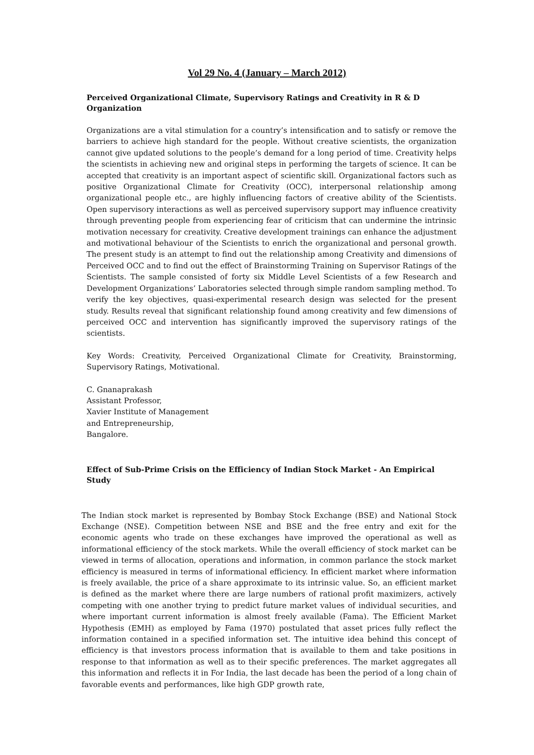Vol 29 No. 4 (January – March 2012)
Perceived Organizational Climate, Supervisory Ratings and Creativity in R & D Organization
Organizations are a vital stimulation for a country’s intensification and to satisfy or remove the barriers to achieve high standard for the people. Without creative scientists, the organization cannot give updated solutions to the people’s demand for a long period of time. Creativity helps the scientists in achieving new and original steps in performing the targets of science. It can be accepted that creativity is an important aspect of scientific skill. Organizational factors such as positive Organizational Climate for Creativity (OCC), interpersonal relationship among organizational people etc., are highly influencing factors of creative ability of the Scientists. Open supervisory interactions as well as perceived supervisory support may influence creativity through preventing people from experiencing fear of criticism that can undermine the intrinsic motivation necessary for creativity. Creative development trainings can enhance the adjustment and motivational behaviour of the Scientists to enrich the organizational and personal growth. The present study is an attempt to find out the relationship among Creativity and dimensions of Perceived OCC and to find out the effect of Brainstorming Training on Supervisor Ratings of the Scientists. The sample consisted of forty six Middle Level Scientists of a few Research and Development Organizations’ Laboratories selected through simple random sampling method. To verify the key objectives, quasi-experimental research design was selected for the present study. Results reveal that significant relationship found among creativity and few dimensions of perceived OCC and intervention has significantly improved the supervisory ratings of the scientists.
Key Words: Creativity, Perceived Organizational Climate for Creativity, Brainstorming, Supervisory Ratings, Motivational.
C. Gnanaprakash
Assistant Professor,
Xavier Institute of Management
and Entrepreneurship,
Bangalore.
Effect of Sub-Prime Crisis on the Efficiency of Indian Stock Market - An Empirical Study
The Indian stock market is represented by Bombay Stock Exchange (BSE) and National Stock Exchange (NSE). Competition between NSE and BSE and the free entry and exit for the economic agents who trade on these exchanges have improved the operational as well as informational efficiency of the stock markets. While the overall efficiency of stock market can be viewed in terms of allocation, operations and information, in common parlance the stock market efficiency is measured in terms of informational efficiency. In efficient market where information is freely available, the price of a share approximate to its intrinsic value. So, an efficient market is defined as the market where there are large numbers of rational profit maximizers, actively competing with one another trying to predict future market values of individual securities, and where important current information is almost freely available (Fama). The Efficient Market Hypothesis (EMH) as employed by Fama (1970) postulated that asset prices fully reflect the information contained in a specified information set. The intuitive idea behind this concept of efficiency is that investors process information that is available to them and take positions in response to that information as well as to their specific preferences. The market aggregates all this information and reflects it in For India, the last decade has been the period of a long chain of favorable events and performances, like high GDP growth rate,